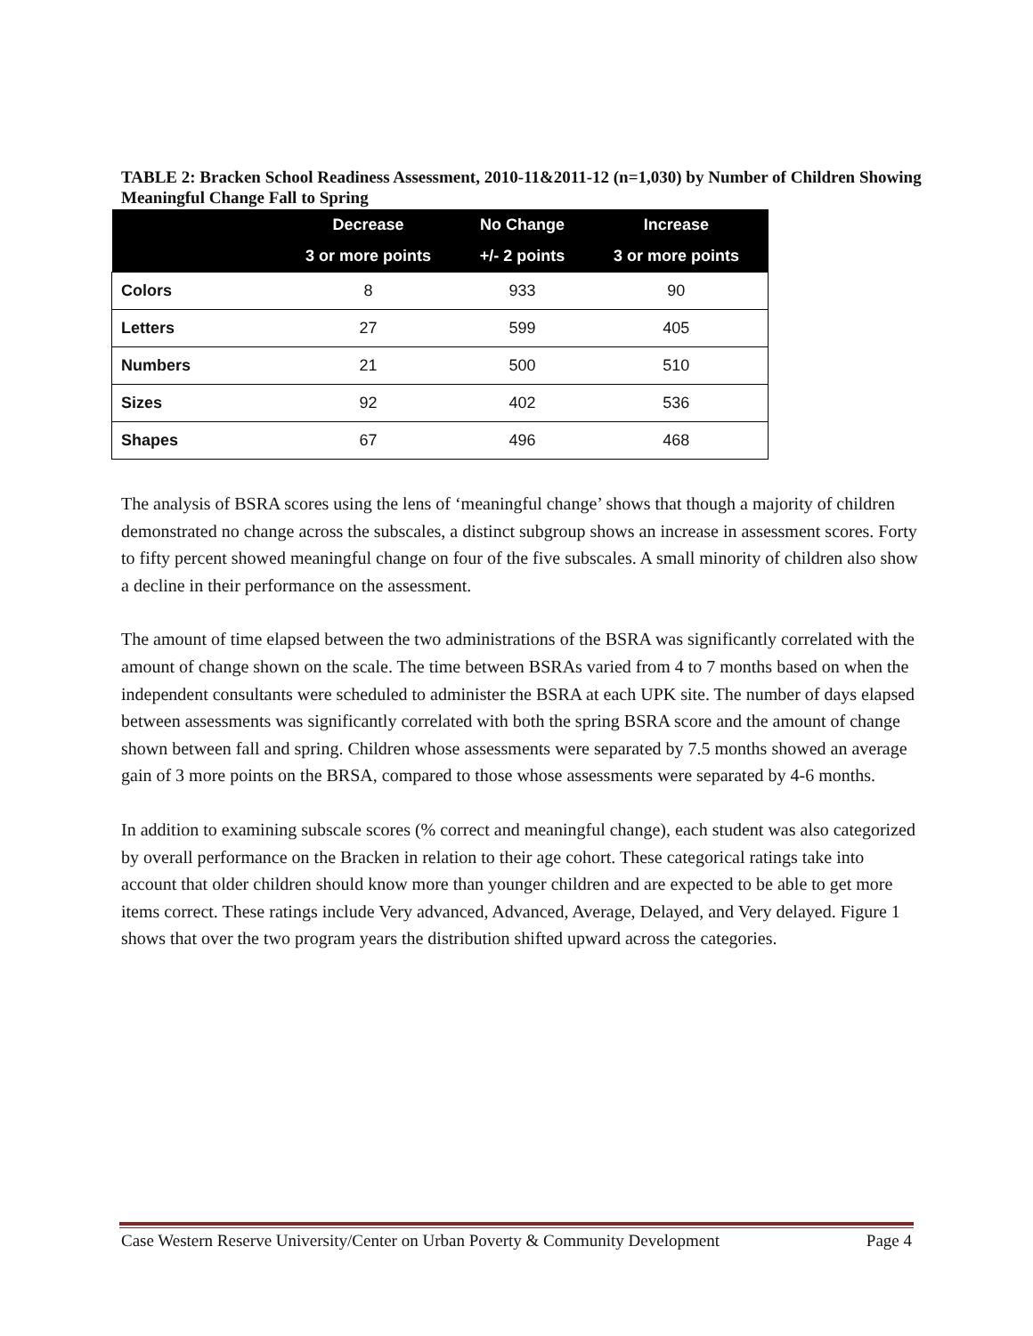TABLE 2: Bracken School Readiness Assessment, 2010-11&2011-12 (n=1,030) by Number of Children Showing Meaningful Change Fall to Spring
| | Decrease | No Change | Increase |
| --- | --- | --- | --- |
| | 3 or more points | +/- 2 points | 3 or more points |
| Colors | 8 | 933 | 90 |
| Letters | 27 | 599 | 405 |
| Numbers | 21 | 500 | 510 |
| Sizes | 92 | 402 | 536 |
| Shapes | 67 | 496 | 468 |
The analysis of BSRA scores using the lens of ‘meaningful change’ shows that though a majority of children demonstrated no change across the subscales, a distinct subgroup shows an increase in assessment scores. Forty to fifty percent showed meaningful change on four of the five subscales. A small minority of children also show a decline in their performance on the assessment.
The amount of time elapsed between the two administrations of the BSRA was significantly correlated with the amount of change shown on the scale. The time between BSRAs varied from 4 to 7 months based on when the independent consultants were scheduled to administer the BSRA at each UPK site. The number of days elapsed between assessments was significantly correlated with both the spring BSRA score and the amount of change shown between fall and spring. Children whose assessments were separated by 7.5 months showed an average gain of 3 more points on the BRSA, compared to those whose assessments were separated by 4-6 months.
In addition to examining subscale scores (% correct and meaningful change), each student was also categorized by overall performance on the Bracken in relation to their age cohort. These categorical ratings take into account that older children should know more than younger children and are expected to be able to get more items correct. These ratings include Very advanced, Advanced, Average, Delayed, and Very delayed. Figure 1 shows that over the two program years the distribution shifted upward across the categories.
Case Western Reserve University/Center on Urban Poverty & Community Development Page 4